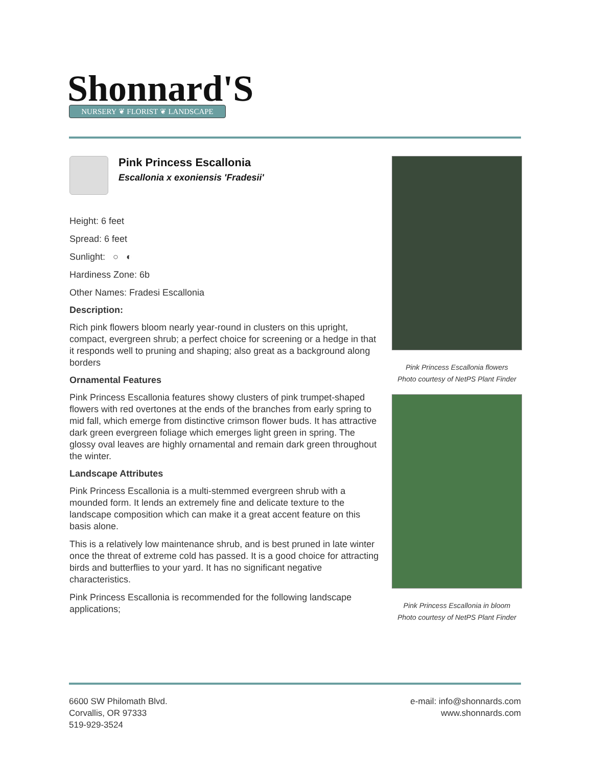Shonnard'S NURSERY ❦ FLORIST ❦ LANDSCAPE
Pink Princess Escallonia
Escallonia x exoniensis 'Fradesii'
Height: 6 feet
Spread: 6 feet
Sunlight: ○ ◐
Hardiness Zone: 6b
Other Names: Fradesi Escallonia
Description:
Rich pink flowers bloom nearly year-round in clusters on this upright, compact, evergreen shrub; a perfect choice for screening or a hedge in that it responds well to pruning and shaping; also great as a background along borders
Ornamental Features
Pink Princess Escallonia features showy clusters of pink trumpet-shaped flowers with red overtones at the ends of the branches from early spring to mid fall, which emerge from distinctive crimson flower buds. It has attractive dark green evergreen foliage which emerges light green in spring. The glossy oval leaves are highly ornamental and remain dark green throughout the winter.
Landscape Attributes
Pink Princess Escallonia is a multi-stemmed evergreen shrub with a mounded form. It lends an extremely fine and delicate texture to the landscape composition which can make it a great accent feature on this basis alone.
This is a relatively low maintenance shrub, and is best pruned in late winter once the threat of extreme cold has passed. It is a good choice for attracting birds and butterflies to your yard. It has no significant negative characteristics.
Pink Princess Escallonia is recommended for the following landscape applications;
Pink Princess Escallonia flowers
Photo courtesy of NetPS Plant Finder
Pink Princess Escallonia in bloom
Photo courtesy of NetPS Plant Finder
6600 SW Philomath Blvd.
Corvallis, OR 97333
519-929-3524
e-mail: info@shonnards.com
www.shonnards.com